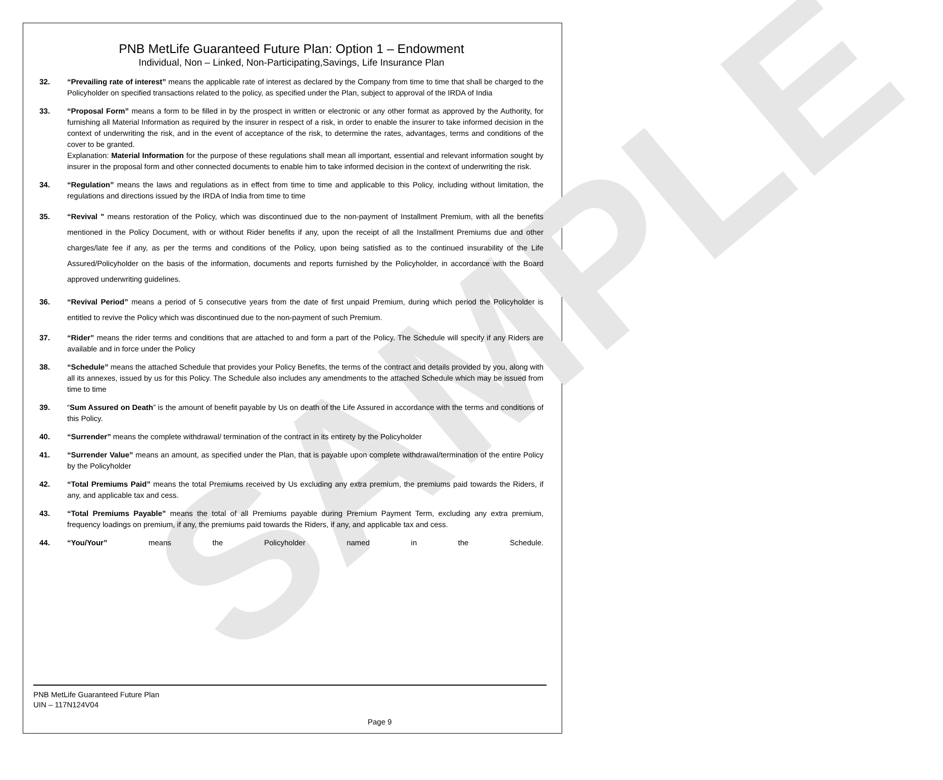SAMPLE
PNB MetLife Guaranteed Future Plan: Option 1 – Endowment
Individual, Non – Linked, Non-Participating,Savings, Life Insurance Plan
32. “Prevailing rate of interest” means the applicable rate of interest as declared by the Company from time to time that shall be charged to the Policyholder on specified transactions related to the policy, as specified under the Plan, subject to approval of the IRDA of India
33. “Proposal Form” means a form to be filled in by the prospect in written or electronic or any other format as approved by the Authority, for furnishing all Material Information as required by the insurer in respect of a risk, in order to enable the insurer to take informed decision in the context of underwriting the risk, and in the event of acceptance of the risk, to determine the rates, advantages, terms and conditions of the cover to be granted.
Explanation: Material Information for the purpose of these regulations shall mean all important, essential and relevant information sought by insurer in the proposal form and other connected documents to enable him to take informed decision in the context of underwriting the risk.
34. “Regulation” means the laws and regulations as in effect from time to time and applicable to this Policy, including without limitation, the regulations and directions issued by the IRDA of India from time to time
35. “Revival " means restoration of the Policy, which was discontinued due to the non-payment of Installment Premium, with all the benefits mentioned in the Policy Document, with or without Rider benefits if any, upon the receipt of all the Installment Premiums due and other charges/late fee if any, as per the terms and conditions of the Policy, upon being satisfied as to the continued insurability of the Life Assured/Policyholder on the basis of the information, documents and reports furnished by the Policyholder, in accordance with the Board approved underwriting guidelines.
36. “Revival Period” means a period of 5 consecutive years from the date of first unpaid Premium, during which period the Policyholder is entitled to revive the Policy which was discontinued due to the non-payment of such Premium.
37. “Rider” means the rider terms and conditions that are attached to and form a part of the Policy. The Schedule will specify if any Riders are available and in force under the Policy
38. “Schedule” means the attached Schedule that provides your Policy Benefits, the terms of the contract and details provided by you, along with all its annexes, issued by us for this Policy. The Schedule also includes any amendments to the attached Schedule which may be issued from time to time
39. “Sum Assured on Death” is the amount of benefit payable by Us on death of the Life Assured in accordance with the terms and conditions of this Policy.
40. “Surrender” means the complete withdrawal/ termination of the contract in its entirety by the Policyholder
41. “Surrender Value” means an amount, as specified under the Plan, that is payable upon complete withdrawal/termination of the entire Policy by the Policyholder
42. “Total Premiums Paid” means the total Premiums received by Us excluding any extra premium, the premiums paid towards the Riders, if any, and applicable tax and cess.
43. “Total Premiums Payable” means the total of all Premiums payable during Premium Payment Term, excluding any extra premium, frequency loadings on premium, if any, the premiums paid towards the Riders, if any, and applicable tax and cess.
44. “You/Your” means the Policyholder named in the Schedule.
PNB MetLife Guaranteed Future Plan
UIN – 117N124V04
Page 9